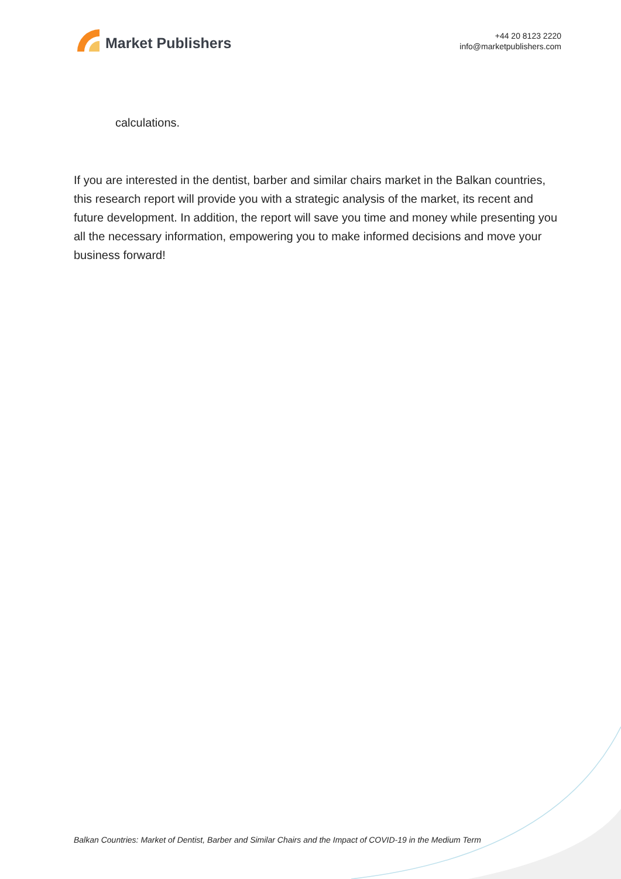Market Publishers
+44 20 8123 2220
info@marketpublishers.com
calculations.
If you are interested in the dentist, barber and similar chairs market in the Balkan countries, this research report will provide you with a strategic analysis of the market, its recent and future development. In addition, the report will save you time and money while presenting you all the necessary information, empowering you to make informed decisions and move your business forward!
Balkan Countries: Market of Dentist, Barber and Similar Chairs and the Impact of COVID-19 in the Medium Term